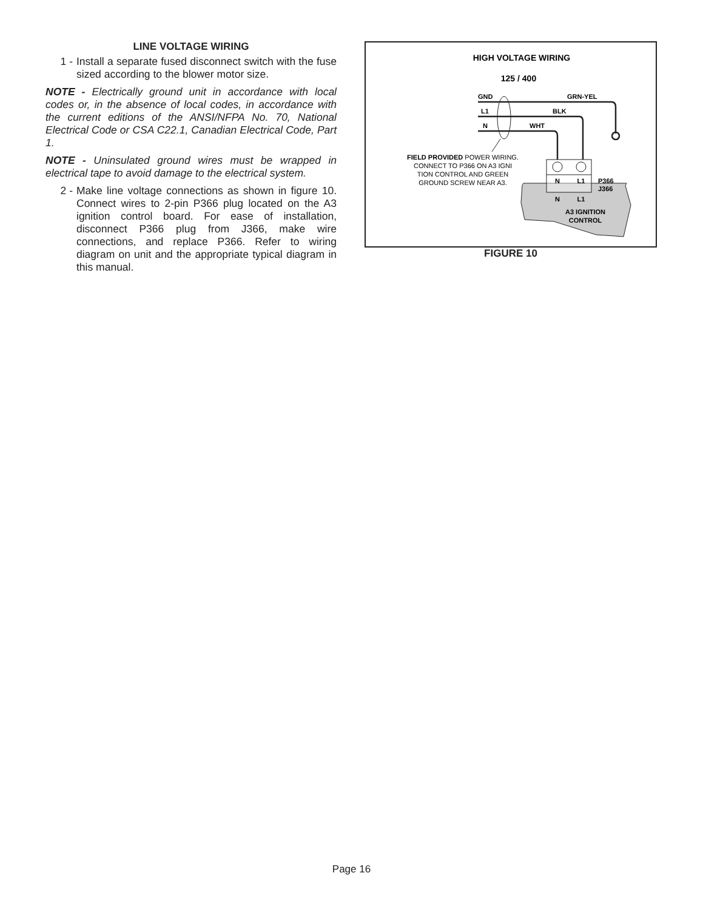LINE VOLTAGE WIRING
1 - Install a separate fused disconnect switch with the fuse sized according to the blower motor size.
NOTE - Electrically ground unit in accordance with local codes or, in the absence of local codes, in accordance with the current editions of the ANSI/NFPA No. 70, National Electrical Code or CSA C22.1, Canadian Electrical Code, Part 1.
NOTE - Uninsulated ground wires must be wrapped in electrical tape to avoid damage to the electrical system.
2 - Make line voltage connections as shown in figure 10. Connect wires to 2-pin P366 plug located on the A3 ignition control board. For ease of installation, disconnect P366 plug from J366, make wire connections, and replace P366. Refer to wiring diagram on unit and the appropriate typical diagram in this manual.
HIGH VOLTAGE WIRING
125 / 400
GND
GRN-YEL
L1
BLK
N
WHT
N
L1
N
L1
P366
J366
A3 IGNITION
CONTROL
FIELD PROVIDED POWER WIRING.
CONNECT TO P366 ON A3 IGNI
TION CONTROL AND GREEN
GROUND SCREW NEAR A3.
FIGURE 10
Page 16